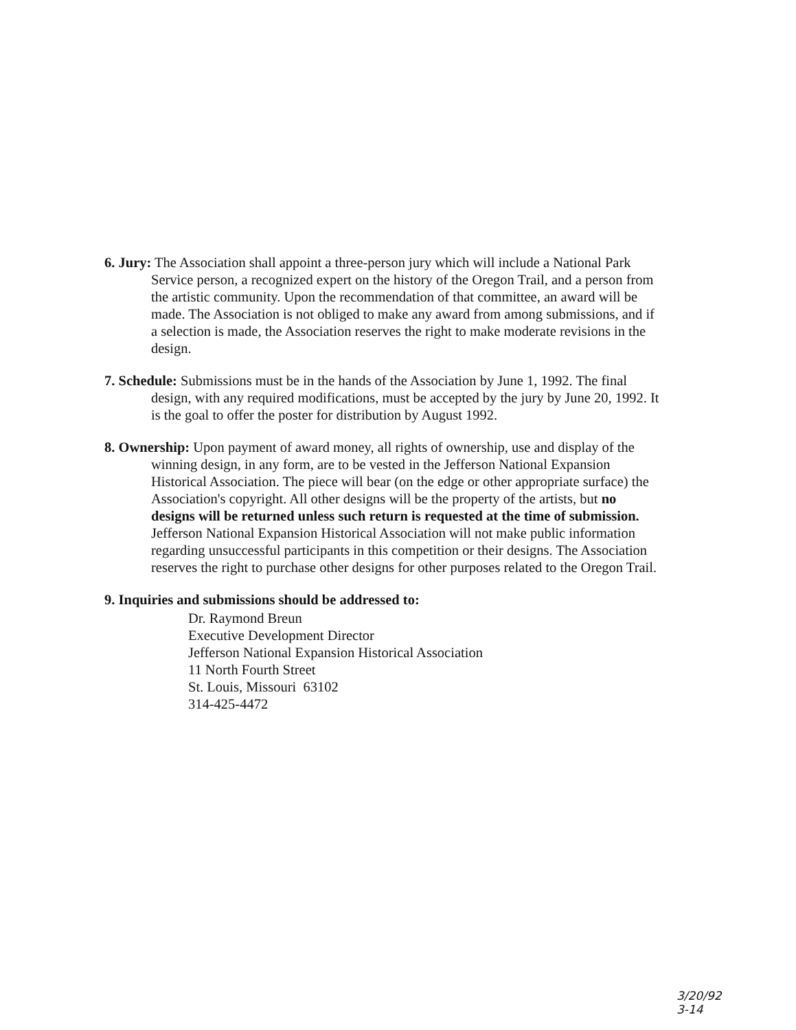6. Jury: The Association shall appoint a three-person jury which will include a National Park Service person, a recognized expert on the history of the Oregon Trail, and a person from the artistic community. Upon the recommendation of that committee, an award will be made. The Association is not obliged to make any award from among submissions, and if a selection is made, the Association reserves the right to make moderate revisions in the design.
7. Schedule: Submissions must be in the hands of the Association by June 1, 1992. The final design, with any required modifications, must be accepted by the jury by June 20, 1992. It is the goal to offer the poster for distribution by August 1992.
8. Ownership: Upon payment of award money, all rights of ownership, use and display of the winning design, in any form, are to be vested in the Jefferson National Expansion Historical Association. The piece will bear (on the edge or other appropriate surface) the Association's copyright. All other designs will be the property of the artists, but no designs will be returned unless such return is requested at the time of submission. Jefferson National Expansion Historical Association will not make public information regarding unsuccessful participants in this competition or their designs. The Association reserves the right to purchase other designs for other purposes related to the Oregon Trail.
9. Inquiries and submissions should be addressed to:
Dr. Raymond Breun
Executive Development Director
Jefferson National Expansion Historical Association
11 North Fourth Street
St. Louis, Missouri 63102
314-425-4472
3/20/92
3-14